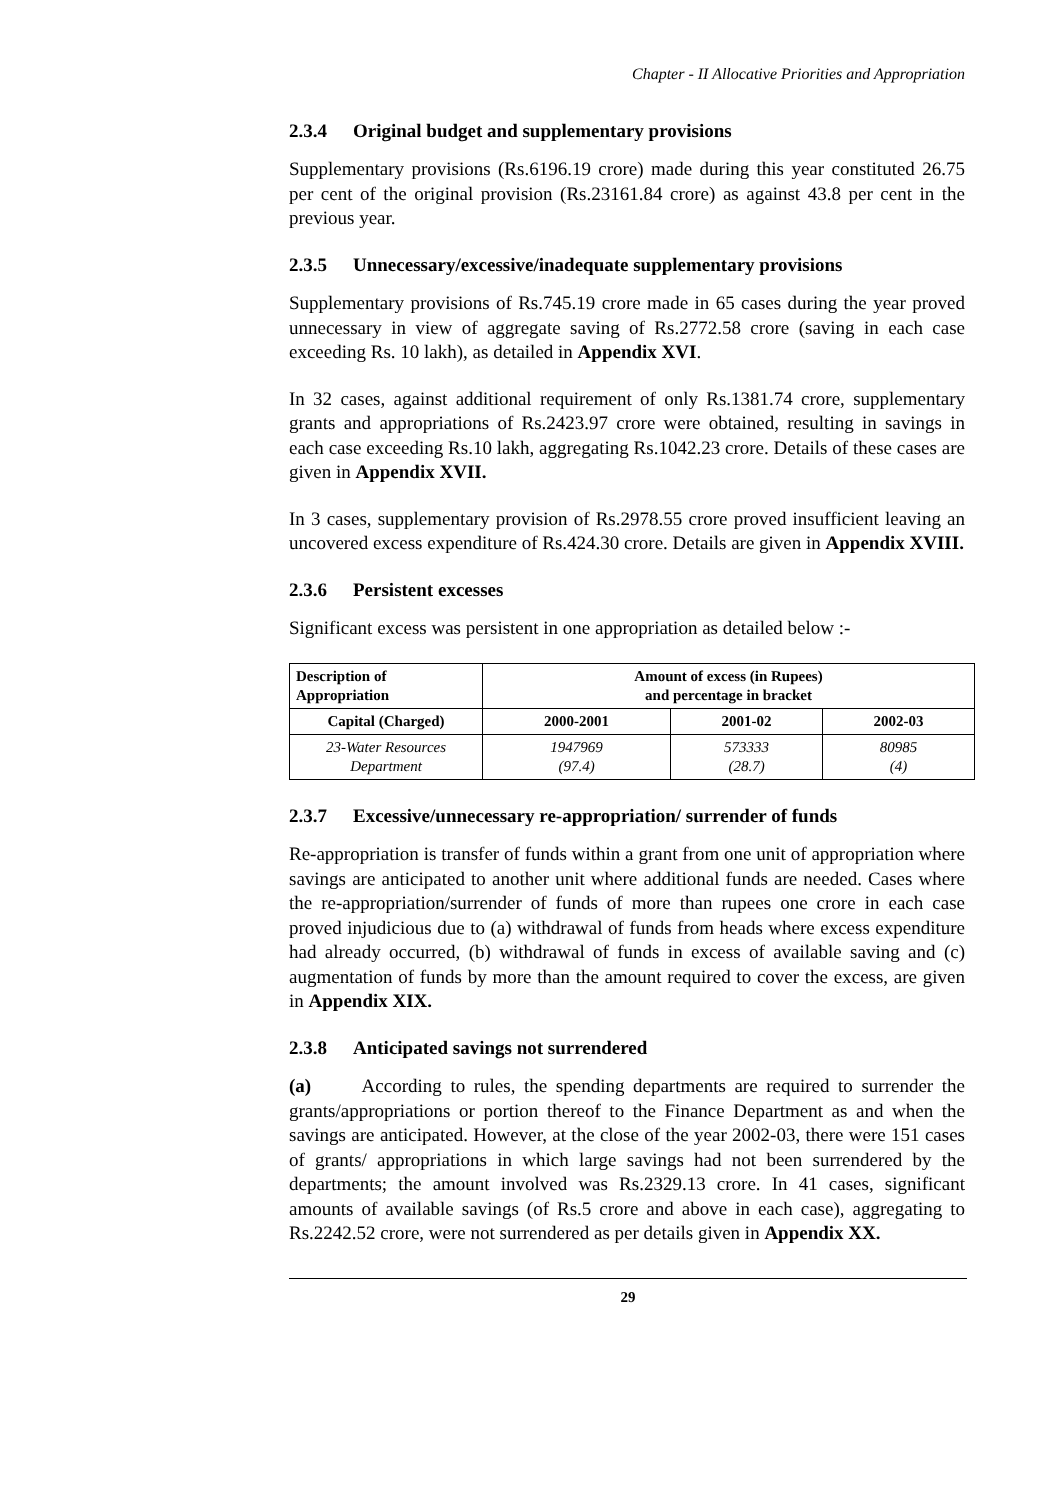Chapter - II Allocative Priorities and Appropriation
2.3.4 Original budget and supplementary provisions
Supplementary provisions (Rs.6196.19 crore) made during this year constituted 26.75 per cent of the original provision (Rs.23161.84 crore) as against 43.8 per cent in the previous year.
2.3.5 Unnecessary/excessive/inadequate supplementary provisions
Supplementary provisions of Rs.745.19 crore made in 65 cases during the year proved unnecessary in view of aggregate saving of Rs.2772.58 crore (saving in each case exceeding Rs. 10 lakh), as detailed in Appendix XVI.
In 32 cases, against additional requirement of only Rs.1381.74 crore, supplementary grants and appropriations of Rs.2423.97 crore were obtained, resulting in savings in each case exceeding Rs.10 lakh, aggregating Rs.1042.23 crore. Details of these cases are given in Appendix XVII.
In 3 cases, supplementary provision of Rs.2978.55 crore proved insufficient leaving an uncovered excess expenditure of Rs.424.30 crore. Details are given in Appendix XVIII.
2.3.6 Persistent excesses
Significant excess was persistent in one appropriation as detailed below :-
| Description of Appropriation | Amount of excess (in Rupees) and percentage in bracket | | |
| --- | --- | --- | --- |
| Capital (Charged) | 2000-2001 | 2001-02 | 2002-03 |
| 23-Water Resources Department | 1947969 (97.4) | 573333 (28.7) | 80985 (4) |
2.3.7 Excessive/unnecessary re-appropriation/ surrender of funds
Re-appropriation is transfer of funds within a grant from one unit of appropriation where savings are anticipated to another unit where additional funds are needed. Cases where the re-appropriation/surrender of funds of more than rupees one crore in each case proved injudicious due to (a) withdrawal of funds from heads where excess expenditure had already occurred, (b) withdrawal of funds in excess of available saving and (c) augmentation of funds by more than the amount required to cover the excess, are given in Appendix XIX.
2.3.8 Anticipated savings not surrendered
(a) According to rules, the spending departments are required to surrender the grants/appropriations or portion thereof to the Finance Department as and when the savings are anticipated. However, at the close of the year 2002-03, there were 151 cases of grants/ appropriations in which large savings had not been surrendered by the departments; the amount involved was Rs.2329.13 crore. In 41 cases, significant amounts of available savings (of Rs.5 crore and above in each case), aggregating to Rs.2242.52 crore, were not surrendered as per details given in Appendix XX.
29